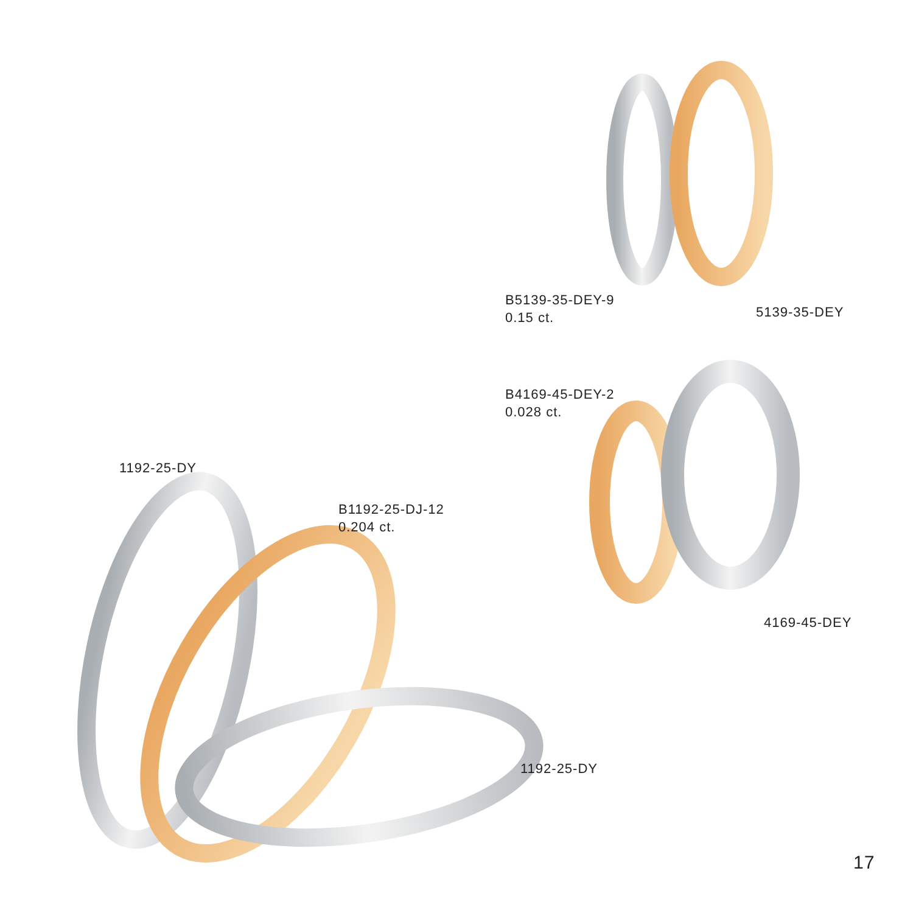B5139-35-DEY-9
0.15 ct.
5139-35-DEY
B4169-45-DEY-2
0.028 ct.
4169-45-DEY
1192-25-DY
B1192-25-DJ-12
0.204 ct.
1192-25-DY
17